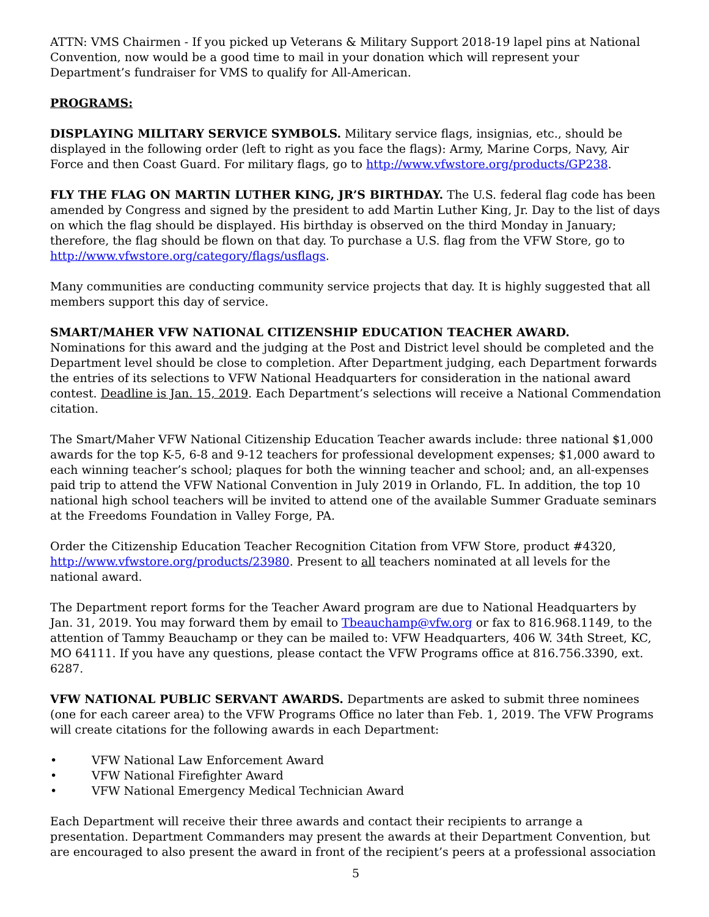ATTN: VMS Chairmen - If you picked up Veterans & Military Support 2018-19 lapel pins at National Convention, now would be a good time to mail in your donation which will represent your Department’s fundraiser for VMS to qualify for All-American.
PROGRAMS:
DISPLAYING MILITARY SERVICE SYMBOLS. Military service flags, insignias, etc., should be displayed in the following order (left to right as you face the flags): Army, Marine Corps, Navy, Air Force and then Coast Guard. For military flags, go to http://www.vfwstore.org/products/GP238.
FLY THE FLAG ON MARTIN LUTHER KING, JR’S BIRTHDAY. The U.S. federal flag code has been amended by Congress and signed by the president to add Martin Luther King, Jr. Day to the list of days on which the flag should be displayed. His birthday is observed on the third Monday in January; therefore, the flag should be flown on that day. To purchase a U.S. flag from the VFW Store, go to http://www.vfwstore.org/category/flags/usflags.
Many communities are conducting community service projects that day. It is highly suggested that all members support this day of service.
SMART/MAHER VFW NATIONAL CITIZENSHIP EDUCATION TEACHER AWARD.
Nominations for this award and the judging at the Post and District level should be completed and the Department level should be close to completion. After Department judging, each Department forwards the entries of its selections to VFW National Headquarters for consideration in the national award contest. Deadline is Jan. 15, 2019. Each Department’s selections will receive a National Commendation citation.
The Smart/Maher VFW National Citizenship Education Teacher awards include: three national $1,000 awards for the top K-5, 6-8 and 9-12 teachers for professional development expenses; $1,000 award to each winning teacher’s school; plaques for both the winning teacher and school; and, an all-expenses paid trip to attend the VFW National Convention in July 2019 in Orlando, FL. In addition, the top 10 national high school teachers will be invited to attend one of the available Summer Graduate seminars at the Freedoms Foundation in Valley Forge, PA.
Order the Citizenship Education Teacher Recognition Citation from VFW Store, product #4320, http://www.vfwstore.org/products/23980. Present to all teachers nominated at all levels for the national award.
The Department report forms for the Teacher Award program are due to National Headquarters by Jan. 31, 2019. You may forward them by email to Tbeauchamp@vfw.org or fax to 816.968.1149, to the attention of Tammy Beauchamp or they can be mailed to: VFW Headquarters, 406 W. 34th Street, KC, MO 64111. If you have any questions, please contact the VFW Programs office at 816.756.3390, ext. 6287.
VFW NATIONAL PUBLIC SERVANT AWARDS. Departments are asked to submit three nominees (one for each career area) to the VFW Programs Office no later than Feb. 1, 2019. The VFW Programs will create citations for the following awards in each Department:
• VFW National Law Enforcement Award
• VFW National Firefighter Award
• VFW National Emergency Medical Technician Award
Each Department will receive their three awards and contact their recipients to arrange a presentation. Department Commanders may present the awards at their Department Convention, but are encouraged to also present the award in front of the recipient’s peers at a professional association
5